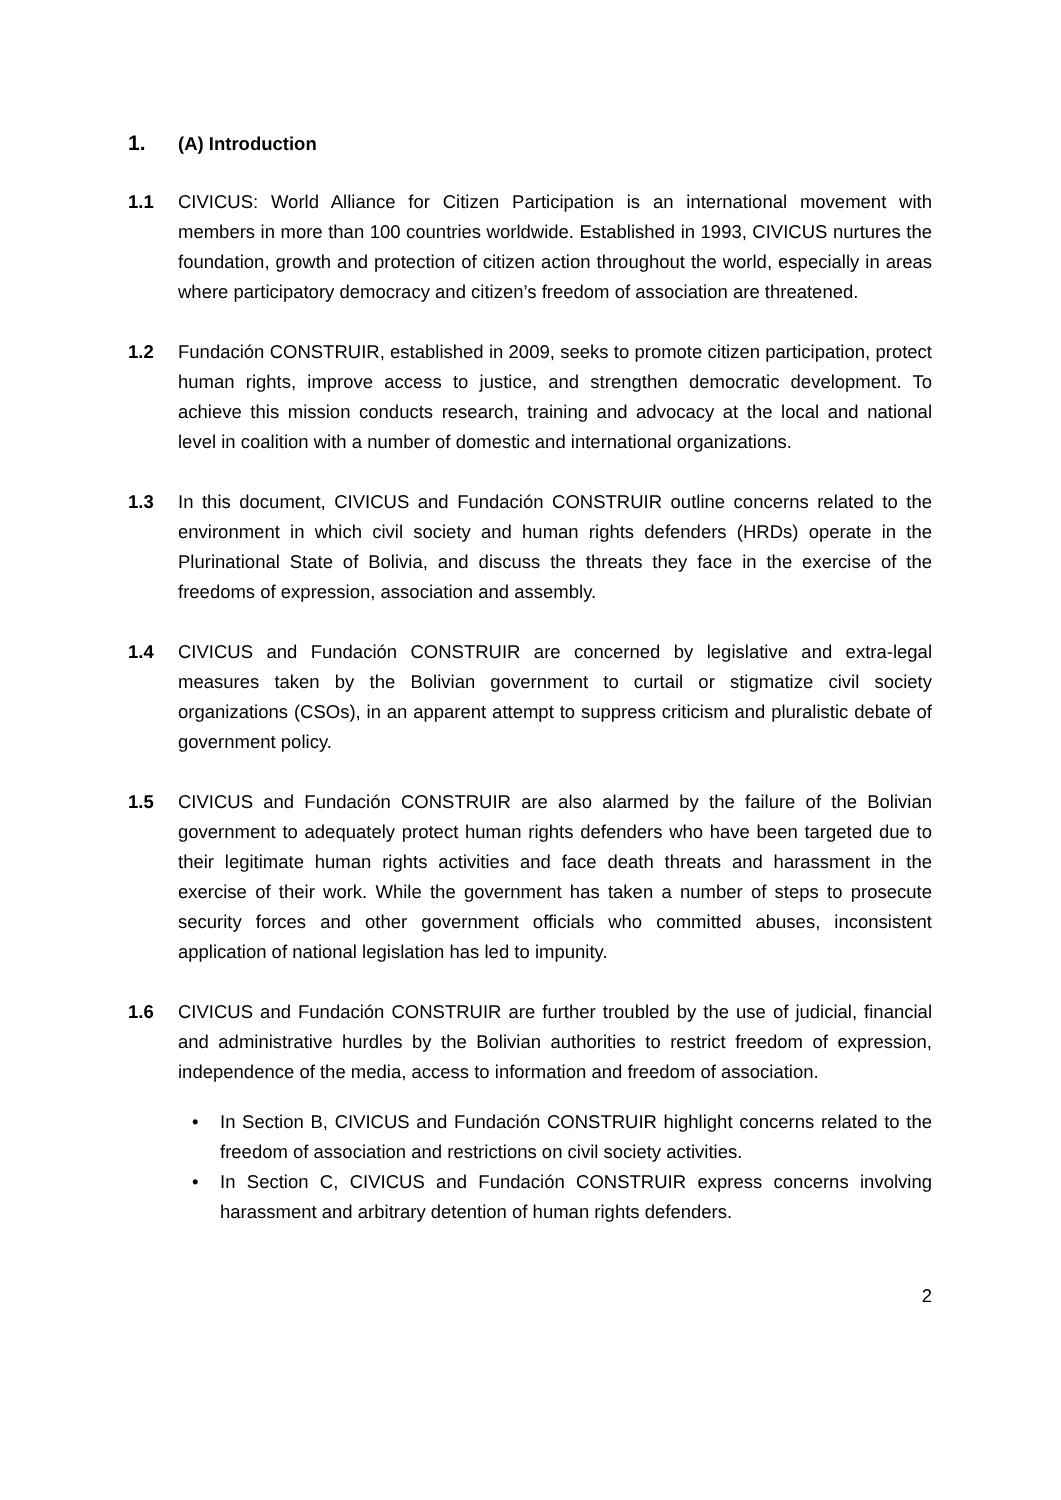1. (A) Introduction
1.1 CIVICUS: World Alliance for Citizen Participation is an international movement with members in more than 100 countries worldwide. Established in 1993, CIVICUS nurtures the foundation, growth and protection of citizen action throughout the world, especially in areas where participatory democracy and citizen’s freedom of association are threatened.
1.2 Fundación CONSTRUIR, established in 2009, seeks to promote citizen participation, protect human rights, improve access to justice, and strengthen democratic development. To achieve this mission conducts research, training and advocacy at the local and national level in coalition with a number of domestic and international organizations.
1.3 In this document, CIVICUS and Fundación CONSTRUIR outline concerns related to the environment in which civil society and human rights defenders (HRDs) operate in the Plurinational State of Bolivia, and discuss the threats they face in the exercise of the freedoms of expression, association and assembly.
1.4 CIVICUS and Fundación CONSTRUIR are concerned by legislative and extra-legal measures taken by the Bolivian government to curtail or stigmatize civil society organizations (CSOs), in an apparent attempt to suppress criticism and pluralistic debate of government policy.
1.5 CIVICUS and Fundación CONSTRUIR are also alarmed by the failure of the Bolivian government to adequately protect human rights defenders who have been targeted due to their legitimate human rights activities and face death threats and harassment in the exercise of their work. While the government has taken a number of steps to prosecute security forces and other government officials who committed abuses, inconsistent application of national legislation has led to impunity.
1.6 CIVICUS and Fundación CONSTRUIR are further troubled by the use of judicial, financial and administrative hurdles by the Bolivian authorities to restrict freedom of expression, independence of the media, access to information and freedom of association.
• In Section B, CIVICUS and Fundación CONSTRUIR highlight concerns related to the freedom of association and restrictions on civil society activities.
• In Section C, CIVICUS and Fundación CONSTRUIR express concerns involving harassment and arbitrary detention of human rights defenders.
2